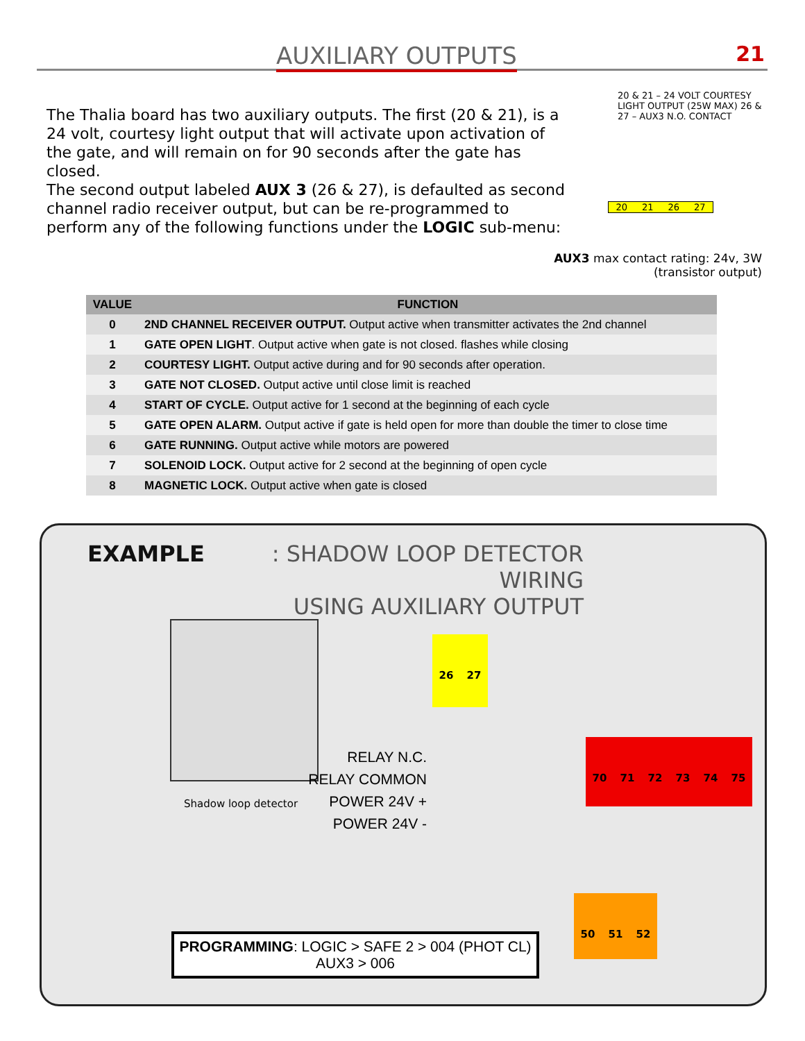AUXILIARY OUTPUTS 21
The Thalia board has two auxiliary outputs. The first (20 & 21), is a 24 volt, courtesy light output that will activate upon activation of the gate, and will remain on for 90 seconds after the gate has closed.
The second output labeled AUX 3 (26 & 27), is defaulted as second channel radio receiver output, but can be re-programmed to perform any of the following functions under the LOGIC sub-menu:
20 & 21 – 24 VOLT COURTESY LIGHT OUTPUT (25W MAX) 26 & 27 – AUX3 N.O. CONTACT
20 21 26 27
AUX3 max contact rating: 24v, 3W
(transistor output)
| VALUE | FUNCTION |
| --- | --- |
| 0 | 2ND CHANNEL RECEIVER OUTPUT. Output active when transmitter activates the 2nd channel |
| 1 | GATE OPEN LIGHT . Output active when gate is not closed. flashes while closing |
| 2 | COURTESY LIGHT. Output active during and for 90 seconds after operation. |
| 3 | GATE NOT CLOSED. Output active until close limit is reached |
| 4 | START OF CYCLE. Output active for 1 second at the beginning of each cycle |
| 5 | GATE OPEN ALARM. Output active if gate is held open for more than double the timer to close time |
| 6 | GATE RUNNING. Output active while motors are powered |
| 7 | SOLENOID LOCK. Output active for 2 second at the beginning of open cycle |
| 8 | MAGNETIC LOCK. Output active when gate is closed |
EXAMPLE: SHADOW LOOP DETECTOR WIRING
USING AUXILIARY OUTPUT
Shadow loop detector
RELAY N.C.
RELAY COMMON
POWER 24V +
POWER 24V -
26 27
70 71 72 73 74 75
50 51 52
PROGRAMMING: LOGIC > SAFE 2 > 004 (PHOT CL)
AUX3 > 006